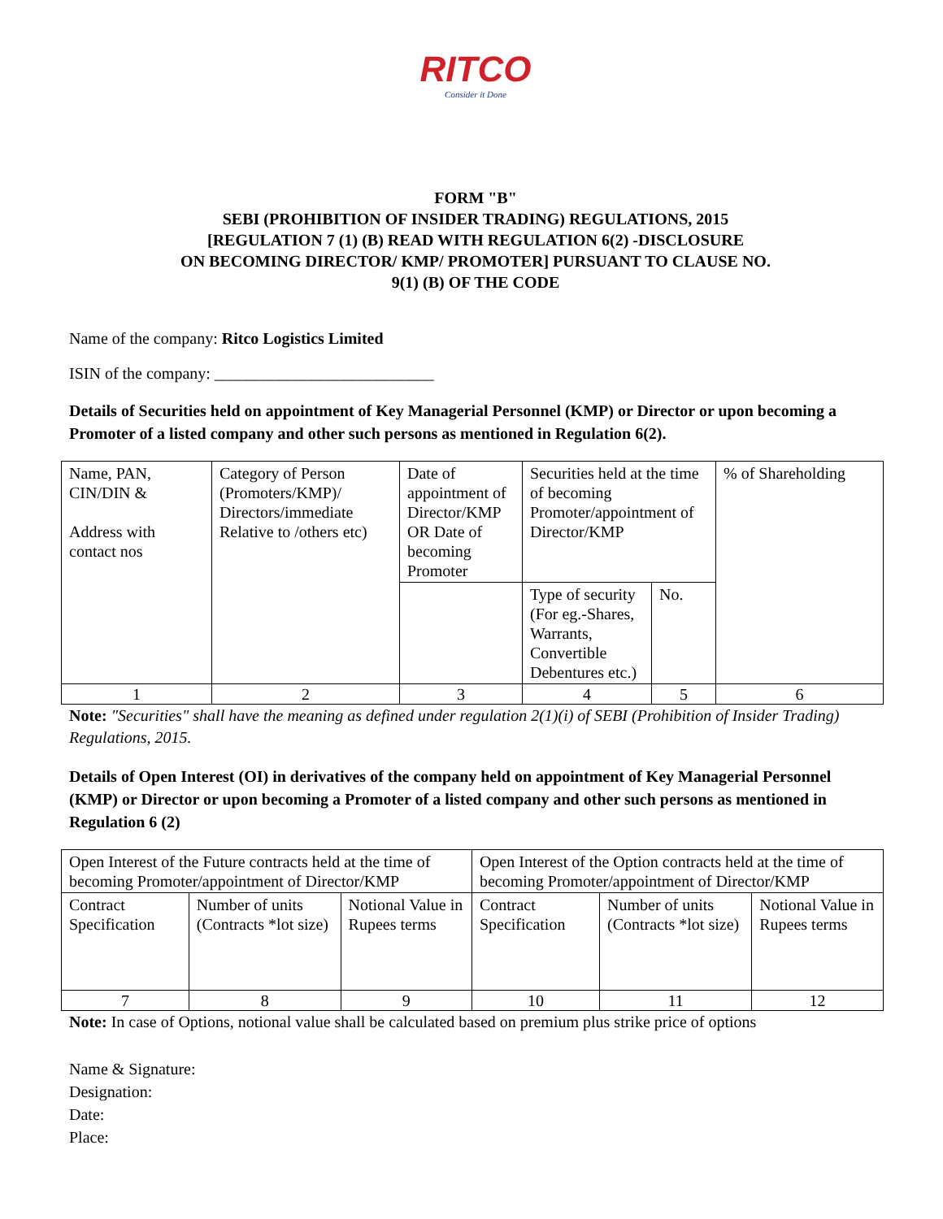RITCO
Consider it Done
FORM "B"
SEBI (PROHIBITION OF INSIDER TRADING) REGULATIONS, 2015
[REGULATION 7 (1) (B) READ WITH REGULATION 6(2) -DISCLOSURE
ON BECOMING DIRECTOR/ KMP/ PROMOTER] PURSUANT TO CLAUSE NO.
9(1) (B) OF THE CODE
Name of the company: Ritco Logistics Limited
ISIN of the company: ___________________________
Details of Securities held on appointment of Key Managerial Personnel (KMP) or Director or upon becoming a Promoter of a listed company and other such persons as mentioned in Regulation 6(2).
| Name, PAN, CIN/DIN & Address with contact nos | Category of Person (Promoters/KMP)/ Directors/immediate Relative to /others etc) | Date of appointment of Director/KMP OR Date of becoming Promoter | Securities held at the time of becoming Promoter/appointment of Director/KMP | | % of Shareholding |
| | | | Type of security (For eg.-Shares, Warrants, Convertible Debentures etc.) | No. | |
| 1 | 2 | 3 | 4 | 5 | 6 |
Note: "Securities" shall have the meaning as defined under regulation 2(1)(i) of SEBI (Prohibition of Insider Trading) Regulations, 2015.
Details of Open Interest (OI) in derivatives of the company held on appointment of Key Managerial Personnel (KMP) or Director or upon becoming a Promoter of a listed company and other such persons as mentioned in Regulation 6 (2)
| Open Interest of the Future contracts held at the time of becoming Promoter/appointment of Director/KMP | | | Open Interest of the Option contracts held at the time of becoming Promoter/appointment of Director/KMP | | |
| Contract Specification | Number of units (Contracts *lot size) | Notional Value in Rupees terms | Contract Specification | Number of units (Contracts *lot size) | Notional Value in Rupees terms |
| 7 | 8 | 9 | 10 | 11 | 12 |
Note: In case of Options, notional value shall be calculated based on premium plus strike price of options
Name & Signature:
Designation:
Date:
Place: